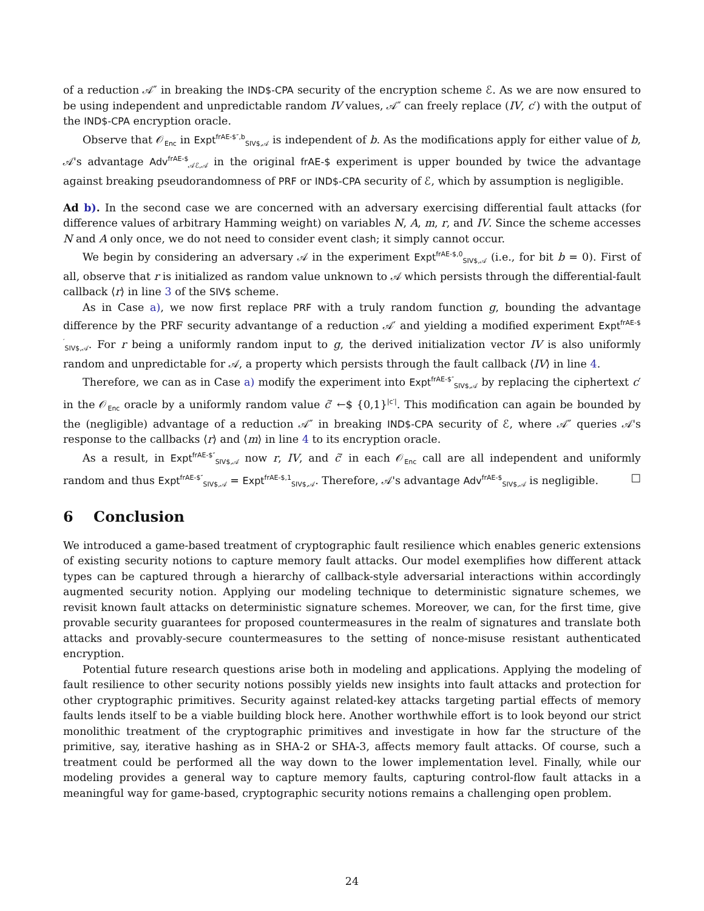of a reduction 𝒜″ in breaking the IND$-CPA security of the encryption scheme ℰ. As we are now ensured to be using independent and unpredictable random IV values, 𝒜″ can freely replace (IV, c′) with the output of the IND$-CPA encryption oracle.
Observe that 𝒪<sub>Enc</sub> in Expt<sup>frAE-$″,b</sup><sub>SIV$,𝒜</sub> is independent of b. As the modifications apply for either value of b, 𝒜's advantage Adv<sup>frAE-$</sup><sub>𝒜ℰ,𝒜</sub> in the original frAE-$ experiment is upper bounded by twice the advantage against breaking pseudorandomness of PRF or IND$-CPA security of ℰ, which by assumption is negligible.
Ad b). In the second case we are concerned with an adversary exercising differential fault attacks (for difference values of arbitrary Hamming weight) on variables N, A, m, r, and IV. Since the scheme accesses N and A only once, we do not need to consider event clash; it simply cannot occur.
We begin by considering an adversary 𝒜 in the experiment Expt<sup>frAE-$,0</sup><sub>SIV$,𝒜</sub> (i.e., for bit b = 0). First of all, observe that r is initialized as random value unknown to 𝒜 which persists through the differential-fault callback ⟨r⟩ in line 3 of the SIV$ scheme.
As in Case a), we now first replace PRF with a truly random function g, bounding the advantage difference by the PRF security advantange of a reduction 𝒜′ and yielding a modified experiment Expt<sup>frAE-$′</sup><sub>SIV$,𝒜</sub>. For r being a uniformly random input to g, the derived initialization vector IV is also uniformly random and unpredictable for 𝒜, a property which persists through the fault callback ⟨IV⟩ in line 4.
Therefore, we can as in Case a) modify the experiment into Expt<sup>frAE-$″</sup><sub>SIV$,𝒜</sub> by replacing the ciphertext c′ in the 𝒪<sub>Enc</sub> oracle by a uniformly random value c̃′ ←$ {0,1}<sup>|c′|</sup>. This modification can again be bounded by the (negligible) advantage of a reduction 𝒜″ in breaking IND$-CPA security of ℰ, where 𝒜″ queries 𝒜's response to the callbacks ⟨r⟩ and ⟨m⟩ in line 4 to its encryption oracle.
As a result, in Expt<sup>frAE-$″</sup><sub>SIV$,𝒜</sub> now r, IV, and c̃′ in each 𝒪<sub>Enc</sub> call are all independent and uniformly random and thus Expt<sup>frAE-$″</sup><sub>SIV$,𝒜</sub> = Expt<sup>frAE-$,1</sup><sub>SIV$,𝒜</sub>. Therefore, 𝒜's advantage Adv<sup>frAE-$</sup><sub>SIV$,𝒜</sub> is negligible. □
6 Conclusion
We introduced a game-based treatment of cryptographic fault resilience which enables generic extensions of existing security notions to capture memory fault attacks. Our model exemplifies how different attack types can be captured through a hierarchy of callback-style adversarial interactions within accordingly augmented security notion. Applying our modeling technique to deterministic signature schemes, we revisit known fault attacks on deterministic signature schemes. Moreover, we can, for the first time, give provable security guarantees for proposed countermeasures in the realm of signatures and translate both attacks and provably-secure countermeasures to the setting of nonce-misuse resistant authenticated encryption.
Potential future research questions arise both in modeling and applications. Applying the modeling of fault resilience to other security notions possibly yields new insights into fault attacks and protection for other cryptographic primitives. Security against related-key attacks targeting partial effects of memory faults lends itself to be a viable building block here. Another worthwhile effort is to look beyond our strict monolithic treatment of the cryptographic primitives and investigate in how far the structure of the primitive, say, iterative hashing as in SHA-2 or SHA-3, affects memory fault attacks. Of course, such a treatment could be performed all the way down to the lower implementation level. Finally, while our modeling provides a general way to capture memory faults, capturing control-flow fault attacks in a meaningful way for game-based, cryptographic security notions remains a challenging open problem.
24